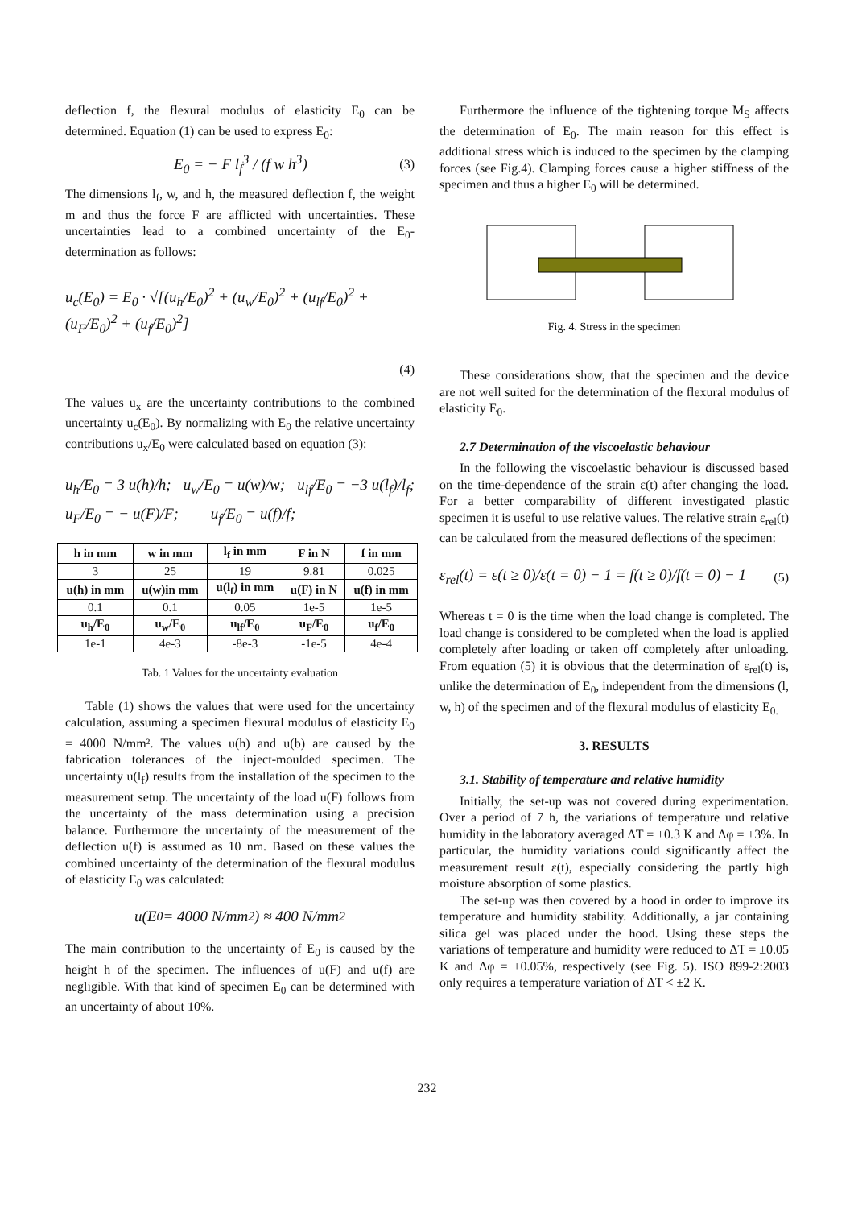deflection f, the flexural modulus of elasticity E<sub>0</sub> can be determined. Equation (1) can be used to express E<sub>0</sub>:
E<sub>0</sub> = − F l<sub>f</sub><sup>3</sup> / (f w h<sup>3</sup>) (3)
The dimensions l<sub>f</sub>, w, and h, the measured deflection f, the weight m and thus the force F are afflicted with uncertainties. These uncertainties lead to a combined uncertainty of the E<sub>0</sub>-determination as follows:
u<sub>c</sub>(E<sub>0</sub>) = E<sub>0</sub> · √[(u<sub>h</sub>/E<sub>0</sub>)<sup>2</sup> + (u<sub>w</sub>/E<sub>0</sub>)<sup>2</sup> + (u<sub>lf</sub>/E<sub>0</sub>)<sup>2</sup> + (u<sub>F</sub>/E<sub>0</sub>)<sup>2</sup> + (u<sub>f</sub>/E<sub>0</sub>)<sup>2</sup>]
(4)
The values u<sub>x</sub> are the uncertainty contributions to the combined uncertainty u<sub>c</sub>(E<sub>0</sub>). By normalizing with E<sub>0</sub> the relative uncertainty contributions u<sub>x</sub>/E<sub>0</sub> were calculated based on equation (3):
u<sub>h</sub>/E<sub>0</sub> = 3 u(h)/h; u<sub>w</sub>/E<sub>0</sub> = u(w)/w; u<sub>lf</sub>/E<sub>0</sub> = −3 u(l<sub>f</sub>)/l<sub>f</sub>;
u<sub>F</sub>/E<sub>0</sub> = − u(F)/F; u<sub>f</sub>/E<sub>0</sub> = u(f)/f;
| h in mm | w in mm | l<sub>f</sub> in mm | F in N | f in mm |
| --- | --- | --- | --- | --- |
| 3 | 25 | 19 | 9.81 | 0.025 |
| u(h) in mm | u(w)in mm | u(l<sub>f</sub>) in mm | u(F) in N | u(f) in mm |
| 0.1 | 0.1 | 0.05 | 1e-5 | 1e-5 |
| u<sub>h</sub>/E<sub>0</sub> | u<sub>w</sub>/E<sub>0</sub> | u<sub>lf</sub>/E<sub>0</sub> | u<sub>F</sub>/E<sub>0</sub> | u<sub>f</sub>/E<sub>0</sub> |
| 1e-1 | 4e-3 | -8e-3 | -1e-5 | 4e-4 |
Tab. 1 Values for the uncertainty evaluation
Table (1) shows the values that were used for the uncertainty calculation, assuming a specimen flexural modulus of elasticity E<sub>0</sub> = 4000 N/mm². The values u(h) and u(b) are caused by the fabrication tolerances of the inject-moulded specimen. The uncertainty u(l<sub>f</sub>) results from the installation of the specimen to the measurement setup. The uncertainty of the load u(F) follows from the uncertainty of the mass determination using a precision balance. Furthermore the uncertainty of the measurement of the deflection u(f) is assumed as 10 nm. Based on these values the combined uncertainty of the determination of the flexural modulus of elasticity E<sub>0</sub> was calculated:
u(E<sub>0</sub> = 4000 N/mm<sup>2</sup>) ≈ 400 N/mm<sup>2</sup>
The main contribution to the uncertainty of E<sub>0</sub> is caused by the height h of the specimen. The influences of u(F) and u(f) are negligible. With that kind of specimen E<sub>0</sub> can be determined with an uncertainty of about 10%.
Furthermore the influence of the tightening torque M<sub>S</sub> affects the determination of E<sub>0</sub>. The main reason for this effect is additional stress which is induced to the specimen by the clamping forces (see Fig.4). Clamping forces cause a higher stiffness of the specimen and thus a higher E<sub>0</sub> will be determined.
Fig. 4. Stress in the specimen
These considerations show, that the specimen and the device are not well suited for the determination of the flexural modulus of elasticity E<sub>0</sub>.
2.7 Determination of the viscoelastic behaviour
In the following the viscoelastic behaviour is discussed based on the time-dependence of the strain ε(t) after changing the load. For a better comparability of different investigated plastic specimen it is useful to use relative values. The relative strain ε<sub>rel</sub>(t) can be calculated from the measured deflections of the specimen:
ε<sub>rel</sub>(t) = ε(t ≥ 0)/ε(t = 0) − 1 = f(t ≥ 0)/f(t = 0) − 1 (5)
Whereas t = 0 is the time when the load change is completed. The load change is considered to be completed when the load is applied completely after loading or taken off completely after unloading. From equation (5) it is obvious that the determination of ε<sub>rel</sub>(t) is, unlike the determination of E<sub>0</sub>, independent from the dimensions (l, w, h) of the specimen and of the flexural modulus of elasticity E<sub>0.</sub>
3. RESULTS
3.1. Stability of temperature and relative humidity
Initially, the set-up was not covered during experimentation. Over a period of 7 h, the variations of temperature und relative humidity in the laboratory averaged ΔT = ±0.3 K and Δφ = ±3%. In particular, the humidity variations could significantly affect the measurement result ε(t), especially considering the partly high moisture absorption of some plastics.
The set-up was then covered by a hood in order to improve its temperature and humidity stability. Additionally, a jar containing silica gel was placed under the hood. Using these steps the variations of temperature and humidity were reduced to ΔT = ±0.05 K and Δφ = ±0.05%, respectively (see Fig. 5). ISO 899-2:2003 only requires a temperature variation of ΔT < ±2 K.
232